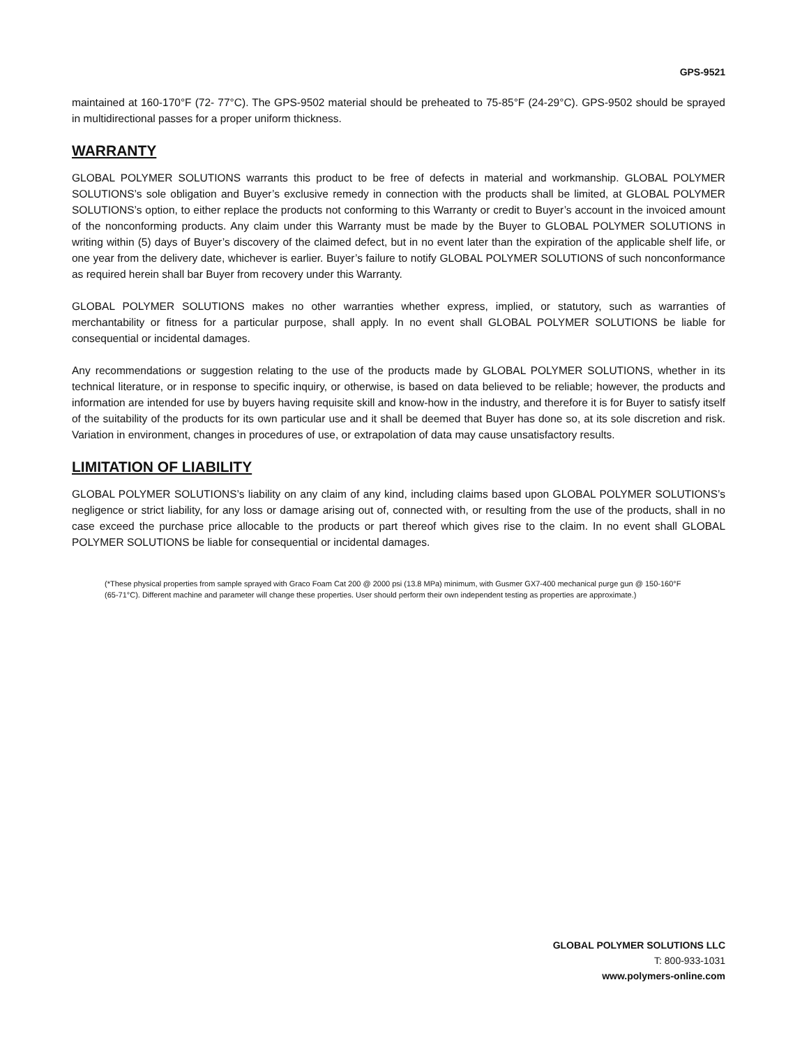GPS-9521
maintained at 160-170°F (72- 77°C). The GPS-9502 material should be preheated to 75-85°F (24-29°C). GPS-9502 should be sprayed in multidirectional passes for a proper uniform thickness.
WARRANTY
GLOBAL POLYMER SOLUTIONS warrants this product to be free of defects in material and workmanship. GLOBAL POLYMER SOLUTIONS’s sole obligation and Buyer’s exclusive remedy in connection with the products shall be limited, at GLOBAL POLYMER SOLUTIONS’s option, to either replace the products not conforming to this Warranty or credit to Buyer’s account in the invoiced amount of the nonconforming products. Any claim under this Warranty must be made by the Buyer to GLOBAL POLYMER SOLUTIONS in writing within (5) days of Buyer’s discovery of the claimed defect, but in no event later than the expiration of the applicable shelf life, or one year from the delivery date, whichever is earlier. Buyer’s failure to notify GLOBAL POLYMER SOLUTIONS of such nonconformance as required herein shall bar Buyer from recovery under this Warranty.
GLOBAL POLYMER SOLUTIONS makes no other warranties whether express, implied, or statutory, such as warranties of merchantability or fitness for a particular purpose, shall apply. In no event shall GLOBAL POLYMER SOLUTIONS be liable for consequential or incidental damages.
Any recommendations or suggestion relating to the use of the products made by GLOBAL POLYMER SOLUTIONS, whether in its technical literature, or in response to specific inquiry, or otherwise, is based on data believed to be reliable; however, the products and information are intended for use by buyers having requisite skill and know-how in the industry, and therefore it is for Buyer to satisfy itself of the suitability of the products for its own particular use and it shall be deemed that Buyer has done so, at its sole discretion and risk. Variation in environment, changes in procedures of use, or extrapolation of data may cause unsatisfactory results.
LIMITATION OF LIABILITY
GLOBAL POLYMER SOLUTIONS’s liability on any claim of any kind, including claims based upon GLOBAL POLYMER SOLUTIONS’s negligence or strict liability, for any loss or damage arising out of, connected with, or resulting from the use of the products, shall in no case exceed the purchase price allocable to the products or part thereof which gives rise to the claim. In no event shall GLOBAL POLYMER SOLUTIONS be liable for consequential or incidental damages.
(*These physical properties from sample sprayed with Graco Foam Cat 200 @ 2000 psi (13.8 MPa) minimum, with Gusmer GX7-400 mechanical purge gun @ 150-160°F (65-71°C). Different machine and parameter will change these properties. User should perform their own independent testing as properties are approximate.)
GLOBAL POLYMER SOLUTIONS LLC
T: 800-933-1031
www.polymers-online.com